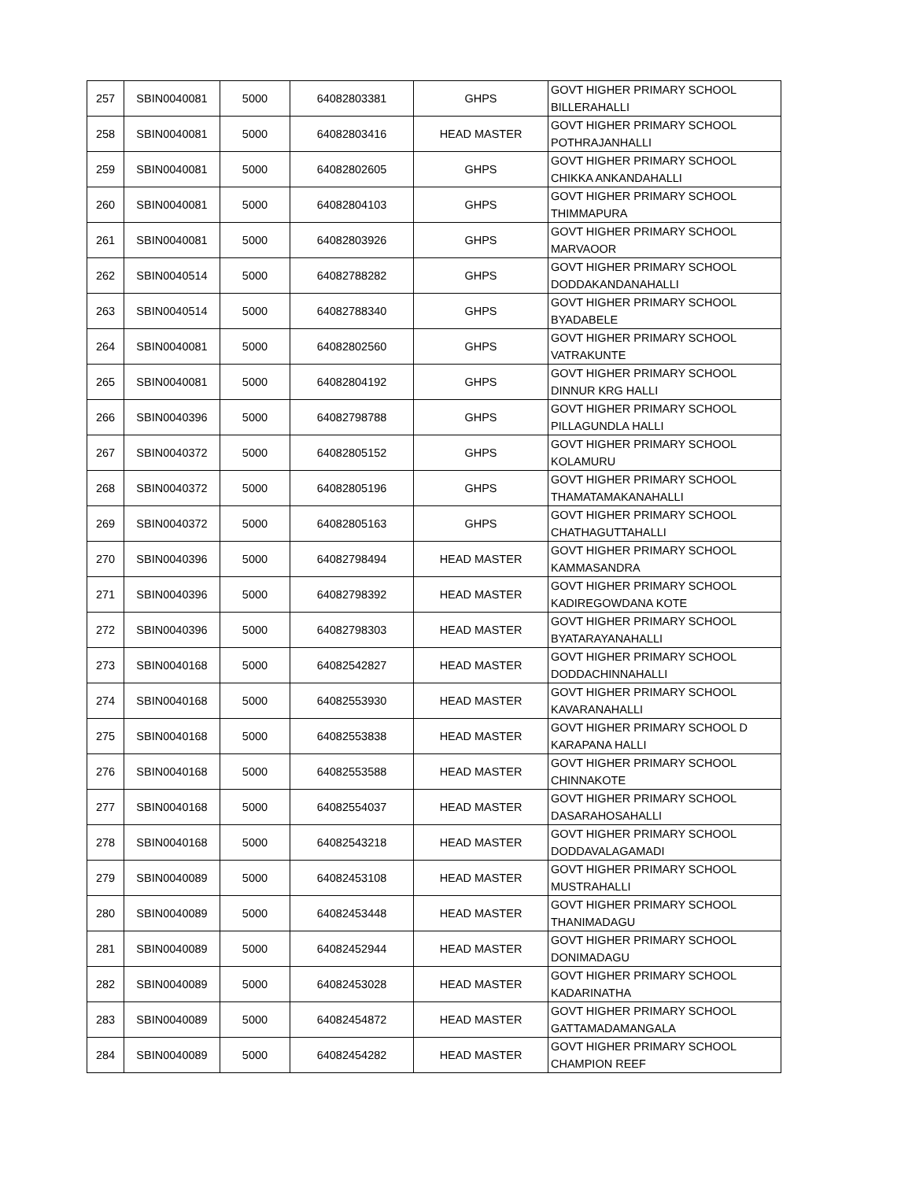| 257 | SBIN0040081 | 5000 | 64082803381 | GHPS | GOVT HIGHER PRIMARY SCHOOL BILLERAHALLI |
| 258 | SBIN0040081 | 5000 | 64082803416 | HEAD MASTER | GOVT HIGHER PRIMARY SCHOOL POTHRAJANHALLI |
| 259 | SBIN0040081 | 5000 | 64082802605 | GHPS | GOVT HIGHER PRIMARY SCHOOL CHIKKA ANKANDAHALLI |
| 260 | SBIN0040081 | 5000 | 64082804103 | GHPS | GOVT HIGHER PRIMARY SCHOOL THIMMAPURA |
| 261 | SBIN0040081 | 5000 | 64082803926 | GHPS | GOVT HIGHER PRIMARY SCHOOL MARVAOOR |
| 262 | SBIN0040514 | 5000 | 64082788282 | GHPS | GOVT HIGHER PRIMARY SCHOOL DODDAKANDANAHALLI |
| 263 | SBIN0040514 | 5000 | 64082788340 | GHPS | GOVT HIGHER PRIMARY SCHOOL BYADABELE |
| 264 | SBIN0040081 | 5000 | 64082802560 | GHPS | GOVT HIGHER PRIMARY SCHOOL VATRAKUNTE |
| 265 | SBIN0040081 | 5000 | 64082804192 | GHPS | GOVT HIGHER PRIMARY SCHOOL DINNUR KRG HALLI |
| 266 | SBIN0040396 | 5000 | 64082798788 | GHPS | GOVT HIGHER PRIMARY SCHOOL PILLAGUNDLA HALLI |
| 267 | SBIN0040372 | 5000 | 64082805152 | GHPS | GOVT HIGHER PRIMARY SCHOOL KOLAMURU |
| 268 | SBIN0040372 | 5000 | 64082805196 | GHPS | GOVT HIGHER PRIMARY SCHOOL THAMATAMAKANAHALLI |
| 269 | SBIN0040372 | 5000 | 64082805163 | GHPS | GOVT HIGHER PRIMARY SCHOOL CHATHAGUTTAHALLI |
| 270 | SBIN0040396 | 5000 | 64082798494 | HEAD MASTER | GOVT HIGHER PRIMARY SCHOOL KAMMASANDRA |
| 271 | SBIN0040396 | 5000 | 64082798392 | HEAD MASTER | GOVT HIGHER PRIMARY SCHOOL KADIREGOWDANA KOTE |
| 272 | SBIN0040396 | 5000 | 64082798303 | HEAD MASTER | GOVT HIGHER PRIMARY SCHOOL BYATARAYANAHALLI |
| 273 | SBIN0040168 | 5000 | 64082542827 | HEAD MASTER | GOVT HIGHER PRIMARY SCHOOL DODDACHINNAHALLI |
| 274 | SBIN0040168 | 5000 | 64082553930 | HEAD MASTER | GOVT HIGHER PRIMARY SCHOOL KAVARANAHALLI |
| 275 | SBIN0040168 | 5000 | 64082553838 | HEAD MASTER | GOVT HIGHER PRIMARY SCHOOL D KARAPANA HALLI |
| 276 | SBIN0040168 | 5000 | 64082553588 | HEAD MASTER | GOVT HIGHER PRIMARY SCHOOL CHINNAKOTE |
| 277 | SBIN0040168 | 5000 | 64082554037 | HEAD MASTER | GOVT HIGHER PRIMARY SCHOOL DASARAHOSAHALLI |
| 278 | SBIN0040168 | 5000 | 64082543218 | HEAD MASTER | GOVT HIGHER PRIMARY SCHOOL DODDAVALAGAMADI |
| 279 | SBIN0040089 | 5000 | 64082453108 | HEAD MASTER | GOVT HIGHER PRIMARY SCHOOL MUSTRAHALLI |
| 280 | SBIN0040089 | 5000 | 64082453448 | HEAD MASTER | GOVT HIGHER PRIMARY SCHOOL THANIMADAGU |
| 281 | SBIN0040089 | 5000 | 64082452944 | HEAD MASTER | GOVT HIGHER PRIMARY SCHOOL DONIMADAGU |
| 282 | SBIN0040089 | 5000 | 64082453028 | HEAD MASTER | GOVT HIGHER PRIMARY SCHOOL KADARINATHA |
| 283 | SBIN0040089 | 5000 | 64082454872 | HEAD MASTER | GOVT HIGHER PRIMARY SCHOOL GATTAMADAMANGALA |
| 284 | SBIN0040089 | 5000 | 64082454282 | HEAD MASTER | GOVT HIGHER PRIMARY SCHOOL CHAMPION REEF |